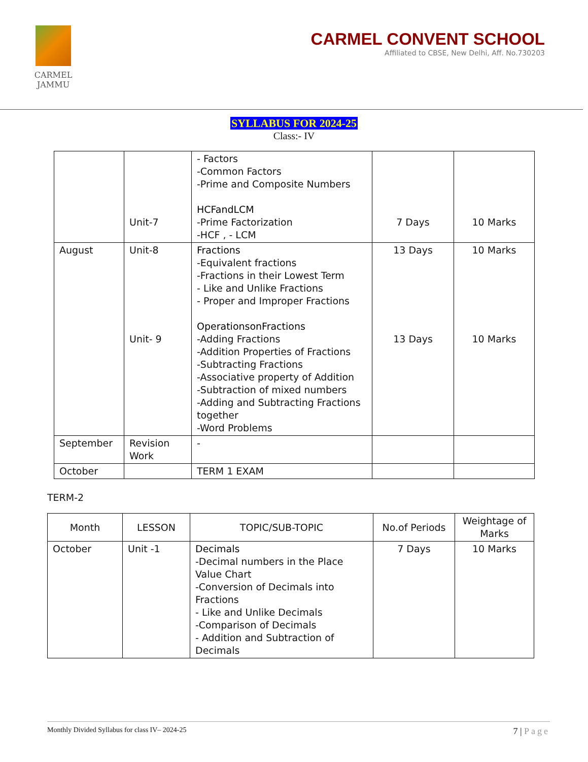CARMEL
JAMMU
CARMEL CONVENT SCHOOL
Affiliated to CBSE, New Delhi, Aff. No.730203
SYLLABUS FOR 2024-25
Class:- IV
| | Unit-7 | - Factors -Common Factors -Prime and Composite Numbers HCFandLCM -Prime Factorization -HCF , - LCM | 7 Days | 10 Marks |
| August | Unit-8 Unit- 9 | Fractions -Equivalent fractions -Fractions in their Lowest Term - Like and Unlike Fractions - Proper and Improper Fractions OperationsonFractions -Adding Fractions -Addition Properties of Fractions -Subtracting Fractions -Associative property of Addition -Subtraction of mixed numbers -Adding and Subtracting Fractions together -Word Problems | 13 Days 13 Days | 10 Marks 10 Marks |
| September | Revision Work | - | | |
| October | | TERM 1 EXAM | | |
TERM-2
| Month | LESSON | TOPIC/SUB-TOPIC | No.of Periods | Weightage of Marks |
| --- | --- | --- | --- | --- |
| October | Unit -1 | Decimals -Decimal numbers in the Place Value Chart -Conversion of Decimals into Fractions - Like and Unlike Decimals -Comparison of Decimals - Addition and Subtraction of Decimals | 7 Days | 10 Marks |
Monthly Divided Syllabus for class IV– 2024-25 7 | Page